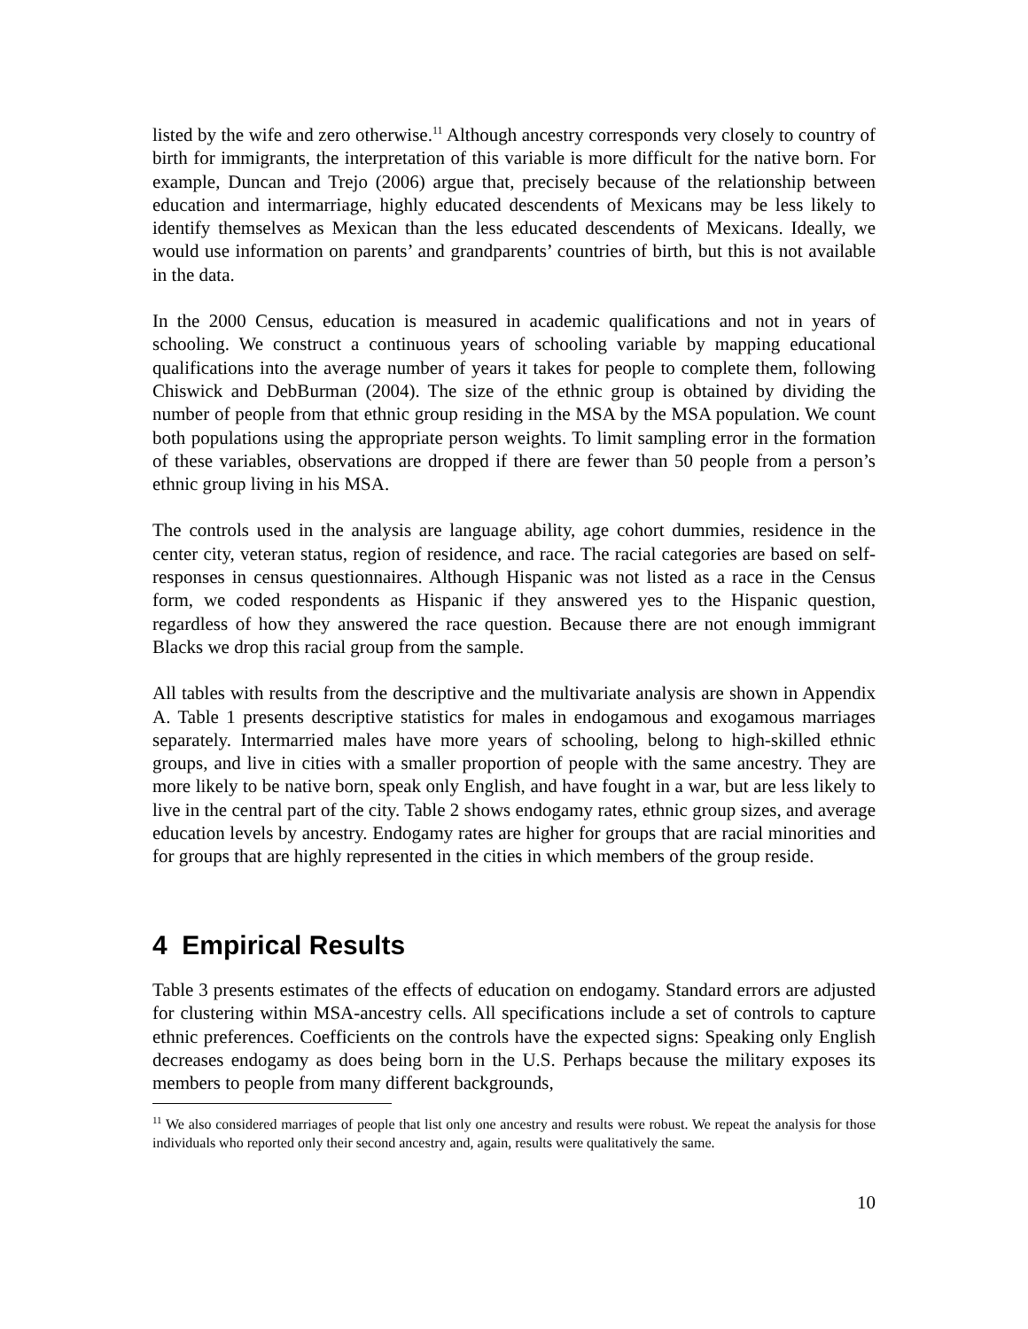listed by the wife and zero otherwise.<sup>11</sup> Although ancestry corresponds very closely to country of birth for immigrants, the interpretation of this variable is more difficult for the native born. For example, Duncan and Trejo (2006) argue that, precisely because of the relationship between education and intermarriage, highly educated descendents of Mexicans may be less likely to identify themselves as Mexican than the less educated descendents of Mexicans. Ideally, we would use information on parents’ and grandparents’ countries of birth, but this is not available in the data.
In the 2000 Census, education is measured in academic qualifications and not in years of schooling. We construct a continuous years of schooling variable by mapping educational qualifications into the average number of years it takes for people to complete them, following Chiswick and DebBurman (2004). The size of the ethnic group is obtained by dividing the number of people from that ethnic group residing in the MSA by the MSA population. We count both populations using the appropriate person weights. To limit sampling error in the formation of these variables, observations are dropped if there are fewer than 50 people from a person’s ethnic group living in his MSA.
The controls used in the analysis are language ability, age cohort dummies, residence in the center city, veteran status, region of residence, and race. The racial categories are based on self-responses in census questionnaires. Although Hispanic was not listed as a race in the Census form, we coded respondents as Hispanic if they answered yes to the Hispanic question, regardless of how they answered the race question. Because there are not enough immigrant Blacks we drop this racial group from the sample.
All tables with results from the descriptive and the multivariate analysis are shown in Appendix A. Table 1 presents descriptive statistics for males in endogamous and exogamous marriages separately. Intermarried males have more years of schooling, belong to high-skilled ethnic groups, and live in cities with a smaller proportion of people with the same ancestry. They are more likely to be native born, speak only English, and have fought in a war, but are less likely to live in the central part of the city. Table 2 shows endogamy rates, ethnic group sizes, and average education levels by ancestry. Endogamy rates are higher for groups that are racial minorities and for groups that are highly represented in the cities in which members of the group reside.
4 Empirical Results
Table 3 presents estimates of the effects of education on endogamy. Standard errors are adjusted for clustering within MSA-ancestry cells. All specifications include a set of controls to capture ethnic preferences. Coefficients on the controls have the expected signs: Speaking only English decreases endogamy as does being born in the U.S. Perhaps because the military exposes its members to people from many different backgrounds,
<sup>11</sup> We also considered marriages of people that list only one ancestry and results were robust. We repeat the analysis for those individuals who reported only their second ancestry and, again, results were qualitatively the same.
10